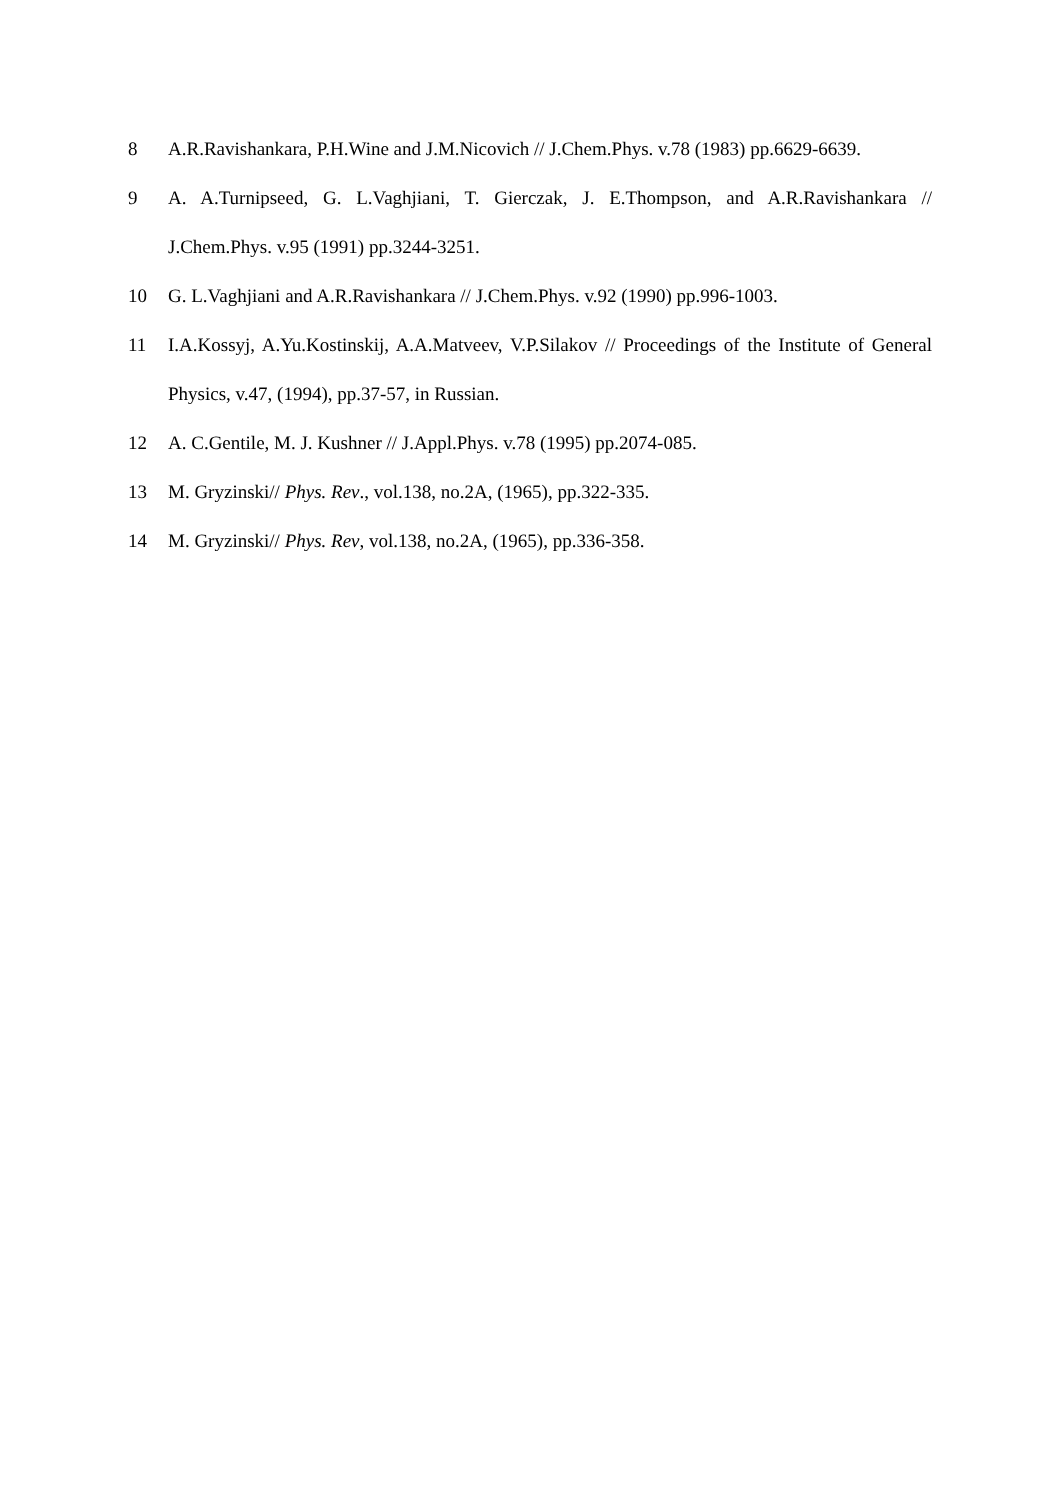8 A.R.Ravishankara, P.H.Wine and J.M.Nicovich // J.Chem.Phys. v.78 (1983) pp.6629-6639.
9 A. A.Turnipseed, G. L.Vaghjiani, T. Gierczak, J. E.Thompson, and A.R.Ravishankara // J.Chem.Phys. v.95 (1991) pp.3244-3251.
10 G. L.Vaghjiani and A.R.Ravishankara // J.Chem.Phys. v.92 (1990) pp.996-1003.
11 I.A.Kossyj, A.Yu.Kostinskij, A.A.Matveev, V.P.Silakov // Proceedings of the Institute of General Physics, v.47, (1994), pp.37-57, in Russian.
12 A. C.Gentile, M. J. Kushner // J.Appl.Phys. v.78 (1995) pp.2074-085.
13 M. Gryzinski// Phys. Rev., vol.138, no.2A, (1965), pp.322-335.
14 M. Gryzinski// Phys. Rev, vol.138, no.2A, (1965), pp.336-358.